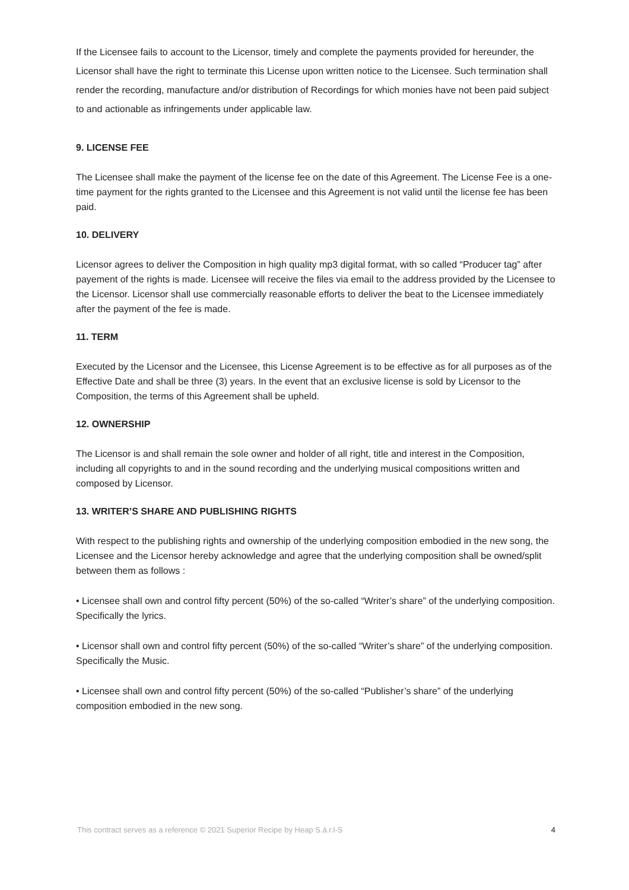If the Licensee fails to account to the Licensor, timely and complete the payments provided for hereunder, the Licensor shall have the right to terminate this License upon written notice to the Licensee. Such termination shall render the recording, manufacture and/or distribution of Recordings for which monies have not been paid subject to and actionable as infringements under applicable law.
9. LICENSE FEE
The Licensee shall make the payment of the license fee on the date of this Agreement. The License Fee is a one-time payment for the rights granted to the Licensee and this Agreement is not valid until the license fee has been paid.
10. DELIVERY
Licensor agrees to deliver the Composition in high quality mp3 digital format, with so called “Producer tag” after payement of the rights is made. Licensee will receive the files via email to the address provided by the Licensee to the Licensor. Licensor shall use commercially reasonable efforts to deliver the beat to the Licensee immediately after the payment of the fee is made.
11. TERM
Executed by the Licensor and the Licensee, this License Agreement is to be effective as for all purposes as of the Effective Date and shall be three (3) years. In the event that an exclusive license is sold by Licensor to the Composition, the terms of this Agreement shall be upheld.
12. OWNERSHIP
The Licensor is and shall remain the sole owner and holder of all right, title and interest in the Composition, including all copyrights to and in the sound recording and the underlying musical compositions written and composed by Licensor.
13. WRITER’S SHARE AND PUBLISHING RIGHTS
With respect to the publishing rights and ownership of the underlying composition embodied in the new song, the Licensee and the Licensor hereby acknowledge and agree that the underlying composition shall be owned/split between them as follows :
• Licensee shall own and control fifty percent (50%) of the so-called “Writer’s share” of the underlying composition. Specifically the lyrics.
• Licensor shall own and control fifty percent (50%) of the so-called “Writer’s share” of the underlying composition. Specifically the Music.
• Licensee shall own and control fifty percent (50%) of the so-called “Publisher’s share” of the underlying composition embodied in the new song.
This contract serves as a reference © 2021 Superior Recipe by Heap S.à.r.l-S 4